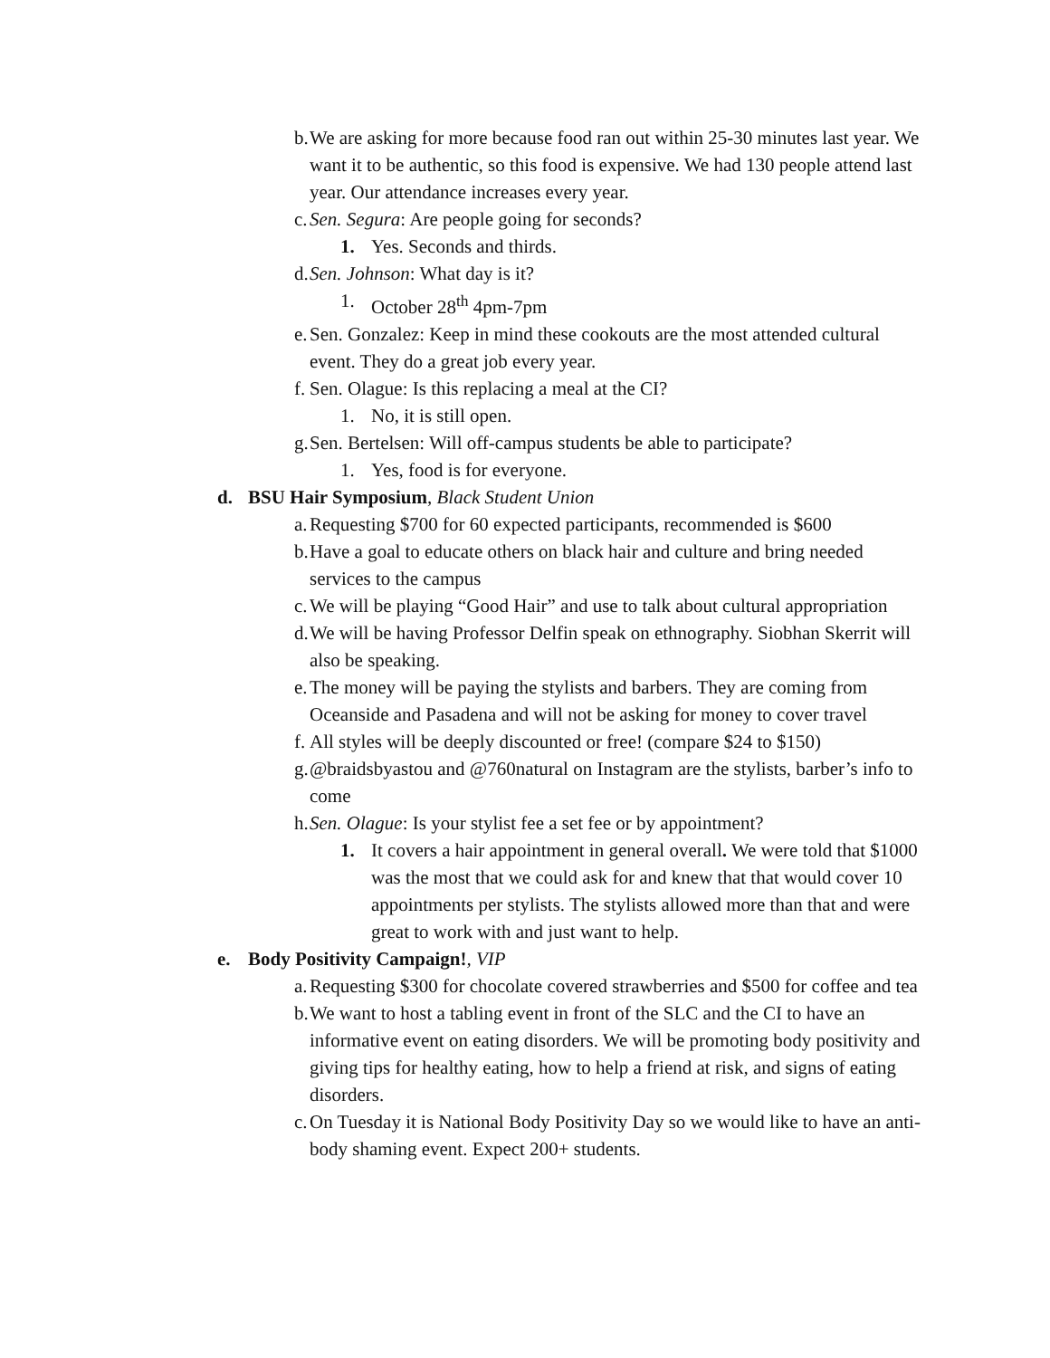b. We are asking for more because food ran out within 25-30 minutes last year. We want it to be authentic, so this food is expensive. We had 130 people attend last year. Our attendance increases every year.
c. Sen. Segura: Are people going for seconds?
1. Yes. Seconds and thirds.
d. Sen. Johnson: What day is it?
1. October 28<sup>th</sup> 4pm-7pm
e. Sen. Gonzalez: Keep in mind these cookouts are the most attended cultural event. They do a great job every year.
f. Sen. Olague: Is this replacing a meal at the CI?
1. No, it is still open.
g. Sen. Bertelsen: Will off-campus students be able to participate?
1. Yes, food is for everyone.
d. BSU Hair Symposium, Black Student Union
a. Requesting $700 for 60 expected participants, recommended is $600
b. Have a goal to educate others on black hair and culture and bring needed services to the campus
c. We will be playing “Good Hair” and use to talk about cultural appropriation
d. We will be having Professor Delfin speak on ethnography. Siobhan Skerrit will also be speaking.
e. The money will be paying the stylists and barbers. They are coming from Oceanside and Pasadena and will not be asking for money to cover travel
f. All styles will be deeply discounted or free! (compare $24 to $150)
g. @braidsbyastou and @760natural on Instagram are the stylists, barber’s info to come
h. Sen. Olague: Is your stylist fee a set fee or by appointment?
1. It covers a hair appointment in general overall. We were told that $1000 was the most that we could ask for and knew that that would cover 10 appointments per stylists. The stylists allowed more than that and were great to work with and just want to help.
e. Body Positivity Campaign!, VIP
a. Requesting $300 for chocolate covered strawberries and $500 for coffee and tea
b. We want to host a tabling event in front of the SLC and the CI to have an informative event on eating disorders. We will be promoting body positivity and giving tips for healthy eating, how to help a friend at risk, and signs of eating disorders.
c. On Tuesday it is National Body Positivity Day so we would like to have an anti-body shaming event. Expect 200+ students.